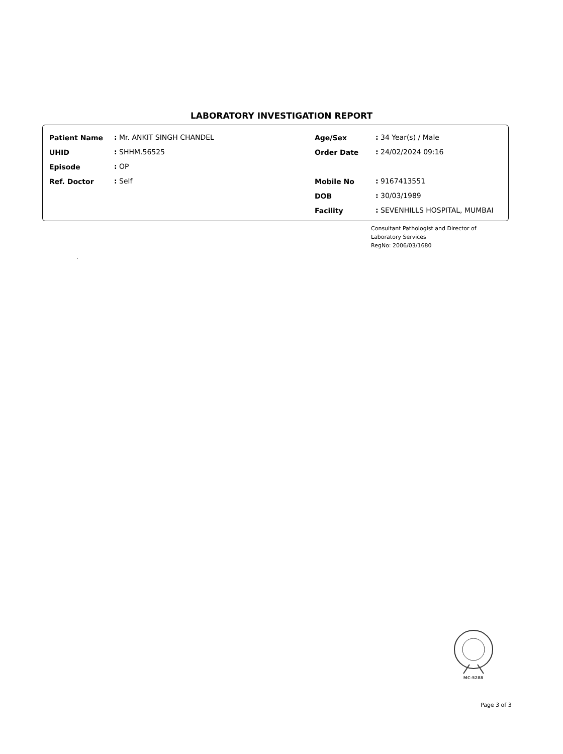LABORATORY INVESTIGATION REPORT
| Patient Name | : | Mr. ANKIT SINGH CHANDEL | Age/Sex | : | 34 Year(s) / Male |
| UHID | : | SHHM.56525 | Order Date | : | 24/02/2024 09:16 |
| Episode | : | OP | | | |
| Ref. Doctor | : | Self | Mobile No | : | 9167413551 |
| | | | DOB | : | 30/03/1989 |
| | | | Facility | : | SEVENHILLS HOSPITAL, MUMBAI |
Consultant Pathologist and Director of
Laboratory Services
RegNo: 2006/03/1680
.
MC-5288
Page 3 of 3